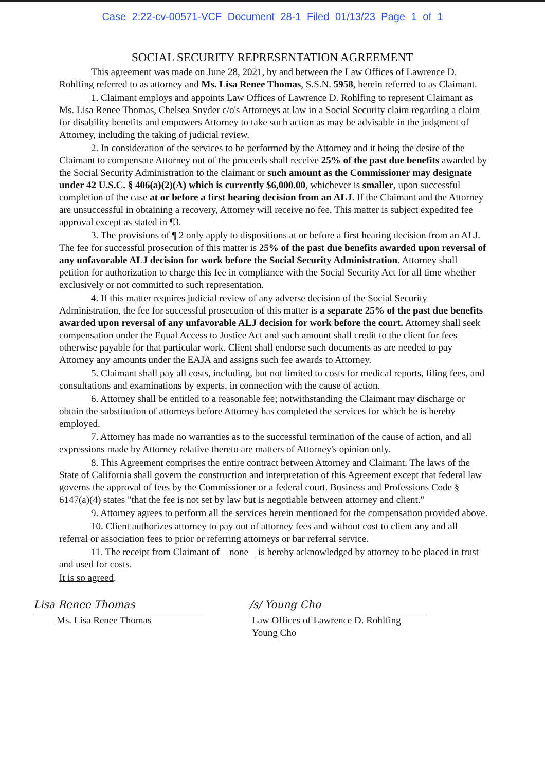Case 2:22-cv-00571-VCF Document 28-1 Filed 01/13/23 Page 1 of 1
SOCIAL SECURITY REPRESENTATION AGREEMENT
This agreement was made on June 28, 2021, by and between the Law Offices of Lawrence D. Rohlfing referred to as attorney and Ms. Lisa Renee Thomas, S.S.N. 5958, herein referred to as Claimant.
1. Claimant employs and appoints Law Offices of Lawrence D. Rohlfing to represent Claimant as Ms. Lisa Renee Thomas, Chelsea Snyder c/o's Attorneys at law in a Social Security claim regarding a claim for disability benefits and empowers Attorney to take such action as may be advisable in the judgment of Attorney, including the taking of judicial review.
2. In consideration of the services to be performed by the Attorney and it being the desire of the Claimant to compensate Attorney out of the proceeds shall receive 25% of the past due benefits awarded by the Social Security Administration to the claimant or such amount as the Commissioner may designate under 42 U.S.C. § 406(a)(2)(A) which is currently $6,000.00, whichever is smaller, upon successful completion of the case at or before a first hearing decision from an ALJ. If the Claimant and the Attorney are unsuccessful in obtaining a recovery, Attorney will receive no fee. This matter is subject expedited fee approval except as stated in ¶3.
3. The provisions of ¶ 2 only apply to dispositions at or before a first hearing decision from an ALJ. The fee for successful prosecution of this matter is 25% of the past due benefits awarded upon reversal of any unfavorable ALJ decision for work before the Social Security Administration. Attorney shall petition for authorization to charge this fee in compliance with the Social Security Act for all time whether exclusively or not committed to such representation.
4. If this matter requires judicial review of any adverse decision of the Social Security Administration, the fee for successful prosecution of this matter is a separate 25% of the past due benefits awarded upon reversal of any unfavorable ALJ decision for work before the court. Attorney shall seek compensation under the Equal Access to Justice Act and such amount shall credit to the client for fees otherwise payable for that particular work. Client shall endorse such documents as are needed to pay Attorney any amounts under the EAJA and assigns such fee awards to Attorney.
5. Claimant shall pay all costs, including, but not limited to costs for medical reports, filing fees, and consultations and examinations by experts, in connection with the cause of action.
6. Attorney shall be entitled to a reasonable fee; notwithstanding the Claimant may discharge or obtain the substitution of attorneys before Attorney has completed the services for which he is hereby employed.
7. Attorney has made no warranties as to the successful termination of the cause of action, and all expressions made by Attorney relative thereto are matters of Attorney's opinion only.
8. This Agreement comprises the entire contract between Attorney and Claimant. The laws of the State of California shall govern the construction and interpretation of this Agreement except that federal law governs the approval of fees by the Commissioner or a federal court. Business and Professions Code § 6147(a)(4) states "that the fee is not set by law but is negotiable between attorney and client."
9. Attorney agrees to perform all the services herein mentioned for the compensation provided above.
10. Client authorizes attorney to pay out of attorney fees and without cost to client any and all referral or association fees to prior or referring attorneys or bar referral service.
11. The receipt from Claimant of none is hereby acknowledged by attorney to be placed in trust and used for costs.
It is so agreed.
Lisa Renee Thomas
Ms. Lisa Renee Thomas
/s/ Young Cho
Law Offices of Lawrence D. Rohlfing
Young Cho